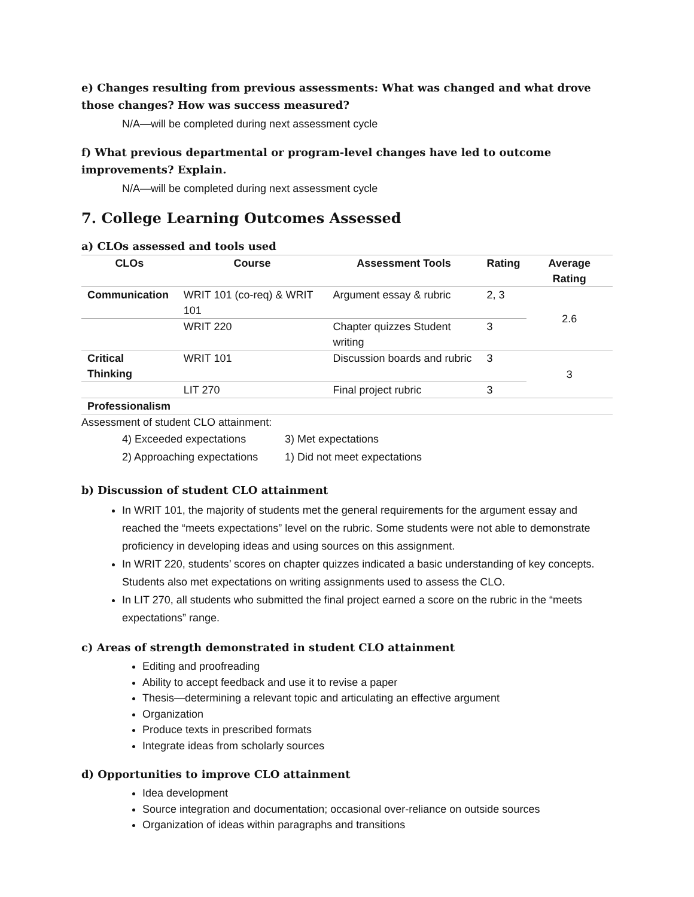e) Changes resulting from previous assessments: What was changed and what drove those changes? How was success measured?
N/A—will be completed during next assessment cycle
f) What previous departmental or program-level changes have led to outcome improvements? Explain.
N/A—will be completed during next assessment cycle
7. College Learning Outcomes Assessed
a) CLOs assessed and tools used
| CLOs | Course | Assessment Tools | Rating | Average Rating |
| --- | --- | --- | --- | --- |
| Communication | WRIT 101 (co-req) & WRIT 101 | Argument essay & rubric | 2, 3 | 2.6 |
| | WRIT 220 | Chapter quizzes Student writing | 3 | |
| Critical Thinking | WRIT 101 | Discussion boards and rubric | 3 | 3 |
| | LIT 270 | Final project rubric | 3 | |
| Professionalism | | | | |
Assessment of student CLO attainment:
4) Exceeded expectations
3) Met expectations
2) Approaching expectations
1) Did not meet expectations
b) Discussion of student CLO attainment
In WRIT 101, the majority of students met the general requirements for the argument essay and reached the “meets expectations” level on the rubric. Some students were not able to demonstrate proficiency in developing ideas and using sources on this assignment.
In WRIT 220, students’ scores on chapter quizzes indicated a basic understanding of key concepts. Students also met expectations on writing assignments used to assess the CLO.
In LIT 270, all students who submitted the final project earned a score on the rubric in the “meets expectations” range.
c) Areas of strength demonstrated in student CLO attainment
Editing and proofreading
Ability to accept feedback and use it to revise a paper
Thesis—determining a relevant topic and articulating an effective argument
Organization
Produce texts in prescribed formats
Integrate ideas from scholarly sources
d) Opportunities to improve CLO attainment
Idea development
Source integration and documentation; occasional over-reliance on outside sources
Organization of ideas within paragraphs and transitions